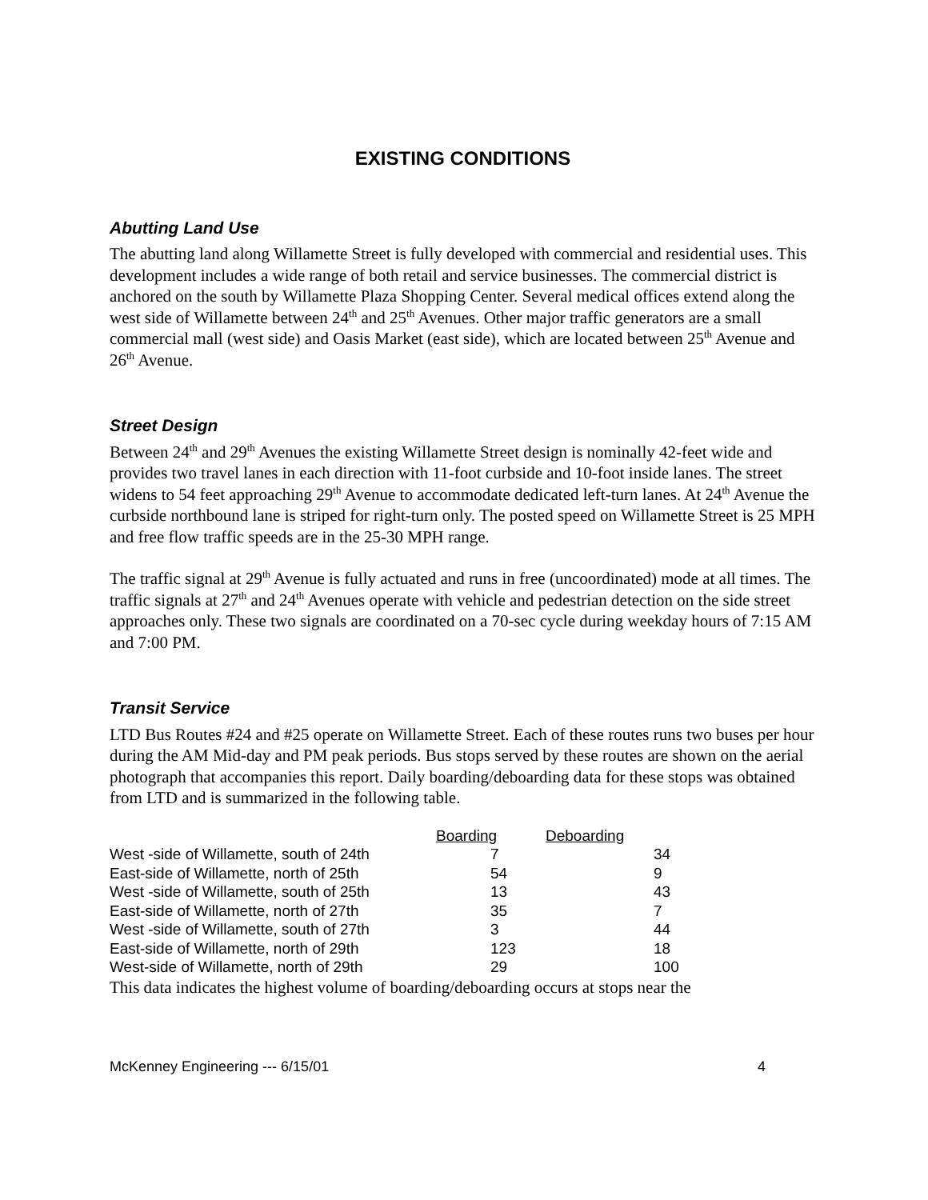EXISTING CONDITIONS
Abutting Land Use
The abutting land along Willamette Street is fully developed with commercial and residential uses. This development includes a wide range of both retail and service businesses. The commercial district is anchored on the south by Willamette Plaza Shopping Center. Several medical offices extend along the west side of Willamette between 24<sup>th</sup> and 25<sup>th</sup> Avenues. Other major traffic generators are a small commercial mall (west side) and Oasis Market (east side), which are located between 25<sup>th</sup> Avenue and 26<sup>th</sup> Avenue.
Street Design
Between 24<sup>th</sup> and 29<sup>th</sup> Avenues the existing Willamette Street design is nominally 42-feet wide and provides two travel lanes in each direction with 11-foot curbside and 10-foot inside lanes. The street widens to 54 feet approaching 29<sup>th</sup> Avenue to accommodate dedicated left-turn lanes. At 24<sup>th</sup> Avenue the curbside northbound lane is striped for right-turn only. The posted speed on Willamette Street is 25 MPH and free flow traffic speeds are in the 25-30 MPH range.
The traffic signal at 29<sup>th</sup> Avenue is fully actuated and runs in free (uncoordinated) mode at all times. The traffic signals at 27<sup>th</sup> and 24<sup>th</sup> Avenues operate with vehicle and pedestrian detection on the side street approaches only. These two signals are coordinated on a 70-sec cycle during weekday hours of 7:15 AM and 7:00 PM.
Transit Service
LTD Bus Routes #24 and #25 operate on Willamette Street. Each of these routes runs two buses per hour during the AM Mid-day and PM peak periods. Bus stops served by these routes are shown on the aerial photograph that accompanies this report. Daily boarding/deboarding data for these stops was obtained from LTD and is summarized in the following table.
| | Boarding | Deboarding |
| West -side of Willamette, south of 24th | 7 | 34 |
| East-side of Willamette, north of 25th | 54 | 9 |
| West -side of Willamette, south of 25th | 13 | 43 |
| East-side of Willamette, north of 27th | 35 | 7 |
| West -side of Willamette, south of 27th | 3 | 44 |
| East-side of Willamette, north of 29th | 123 | 18 |
| West-side of Willamette, north of 29th | 29 | 100 |
This data indicates the highest volume of boarding/deboarding occurs at stops near the
McKenney Engineering --- 6/15/01 4